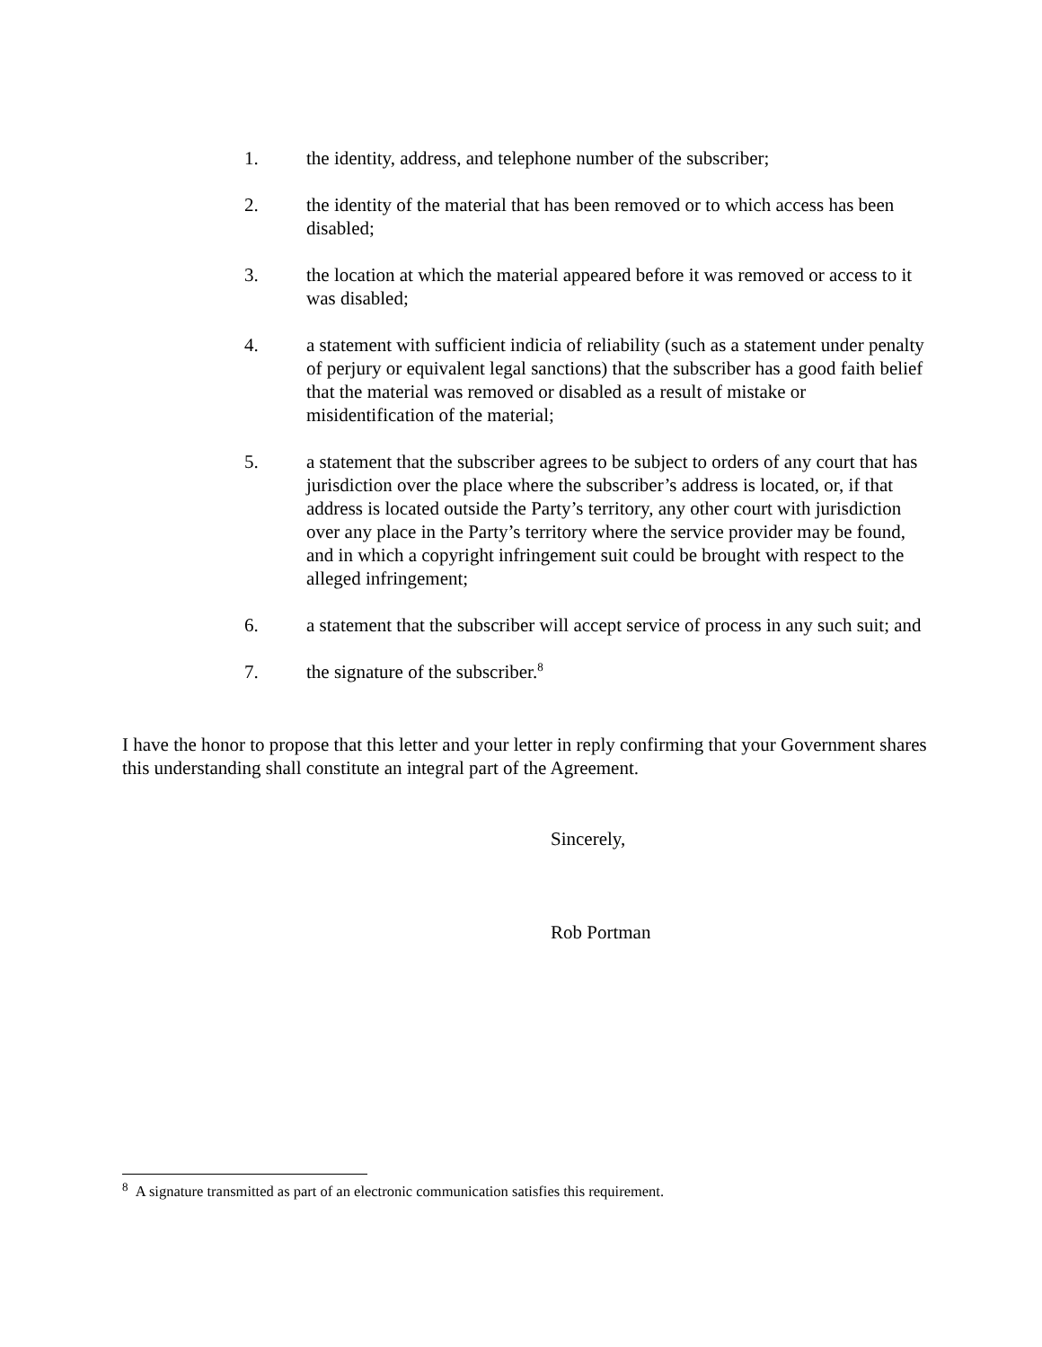1. the identity, address, and telephone number of the subscriber;
2. the identity of the material that has been removed or to which access has been disabled;
3. the location at which the material appeared before it was removed or access to it was disabled;
4. a statement with sufficient indicia of reliability (such as a statement under penalty of perjury or equivalent legal sanctions) that the subscriber has a good faith belief that the material was removed or disabled as a result of mistake or misidentification of the material;
5. a statement that the subscriber agrees to be subject to orders of any court that has jurisdiction over the place where the subscriber’s address is located, or, if that address is located outside the Party’s territory, any other court with jurisdiction over any place in the Party’s territory where the service provider may be found, and in which a copyright infringement suit could be brought with respect to the alleged infringement;
6. a statement that the subscriber will accept service of process in any such suit; and
7. the signature of the subscriber.<sup>8</sup>
I have the honor to propose that this letter and your letter in reply confirming that your Government shares this understanding shall constitute an integral part of the Agreement.
Sincerely,
Rob Portman
<sup>8</sup> A signature transmitted as part of an electronic communication satisfies this requirement.